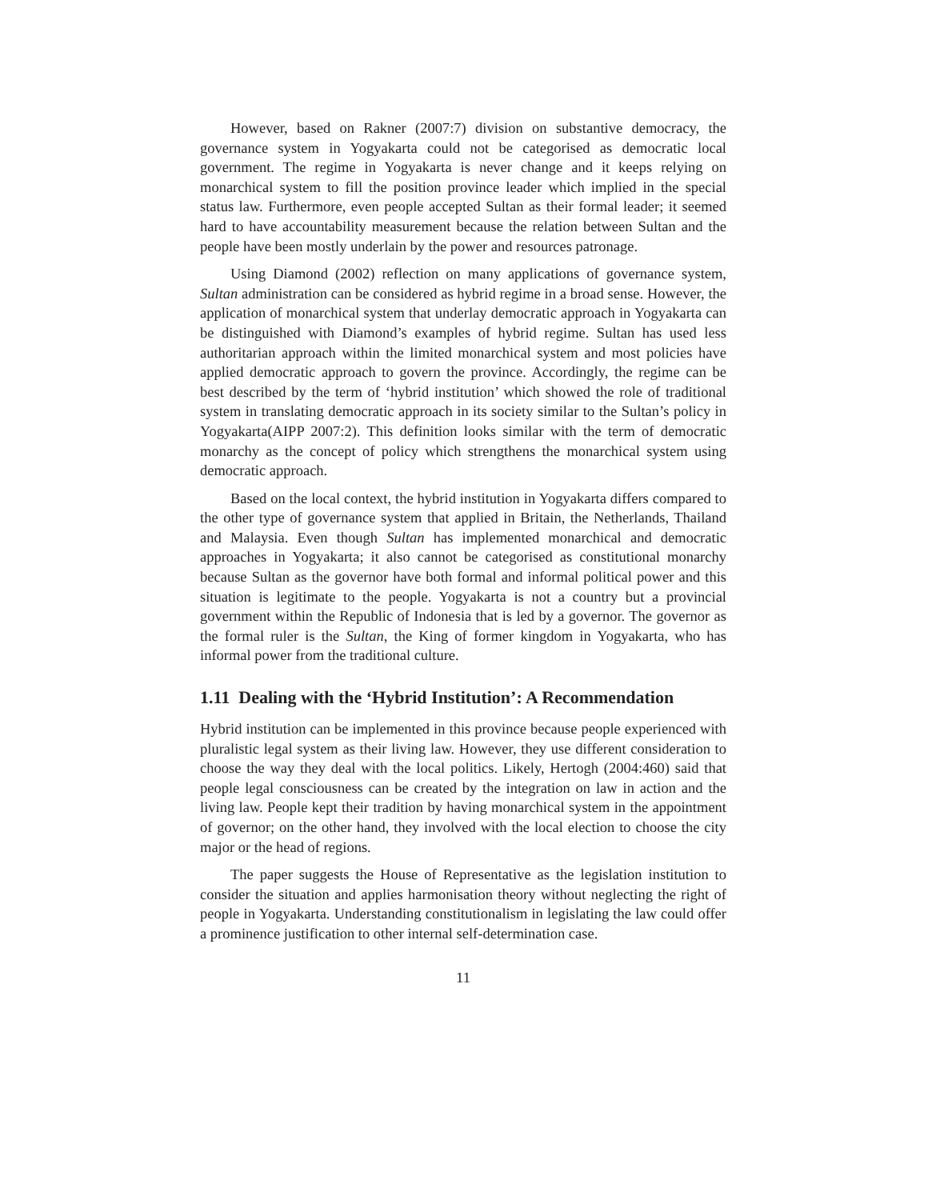However, based on Rakner (2007:7) division on substantive democracy, the governance system in Yogyakarta could not be categorised as democratic local government. The regime in Yogyakarta is never change and it keeps relying on monarchical system to fill the position province leader which implied in the special status law. Furthermore, even people accepted Sultan as their formal leader; it seemed hard to have accountability measurement because the relation between Sultan and the people have been mostly underlain by the power and resources patronage.
Using Diamond (2002) reflection on many applications of governance system, Sultan administration can be considered as hybrid regime in a broad sense. However, the application of monarchical system that underlay democratic approach in Yogyakarta can be distinguished with Diamond’s examples of hybrid regime. Sultan has used less authoritarian approach within the limited monarchical system and most policies have applied democratic approach to govern the province. Accordingly, the regime can be best described by the term of ‘hybrid institution’ which showed the role of traditional system in translating democratic approach in its society similar to the Sultan’s policy in Yogyakarta(AIPP 2007:2). This definition looks similar with the term of democratic monarchy as the concept of policy which strengthens the monarchical system using democratic approach.
Based on the local context, the hybrid institution in Yogyakarta differs compared to the other type of governance system that applied in Britain, the Netherlands, Thailand and Malaysia. Even though Sultan has implemented monarchical and democratic approaches in Yogyakarta; it also cannot be categorised as constitutional monarchy because Sultan as the governor have both formal and informal political power and this situation is legitimate to the people. Yogyakarta is not a country but a provincial government within the Republic of Indonesia that is led by a governor. The governor as the formal ruler is the Sultan, the King of former kingdom in Yogyakarta, who has informal power from the traditional culture.
1.11 Dealing with the ‘Hybrid Institution’: A Recommendation
Hybrid institution can be implemented in this province because people experienced with pluralistic legal system as their living law. However, they use different consideration to choose the way they deal with the local politics. Likely, Hertogh (2004:460) said that people legal consciousness can be created by the integration on law in action and the living law. People kept their tradition by having monarchical system in the appointment of governor; on the other hand, they involved with the local election to choose the city major or the head of regions.
The paper suggests the House of Representative as the legislation institution to consider the situation and applies harmonisation theory without neglecting the right of people in Yogyakarta. Understanding constitutionalism in legislating the law could offer a prominence justification to other internal self-determination case.
11